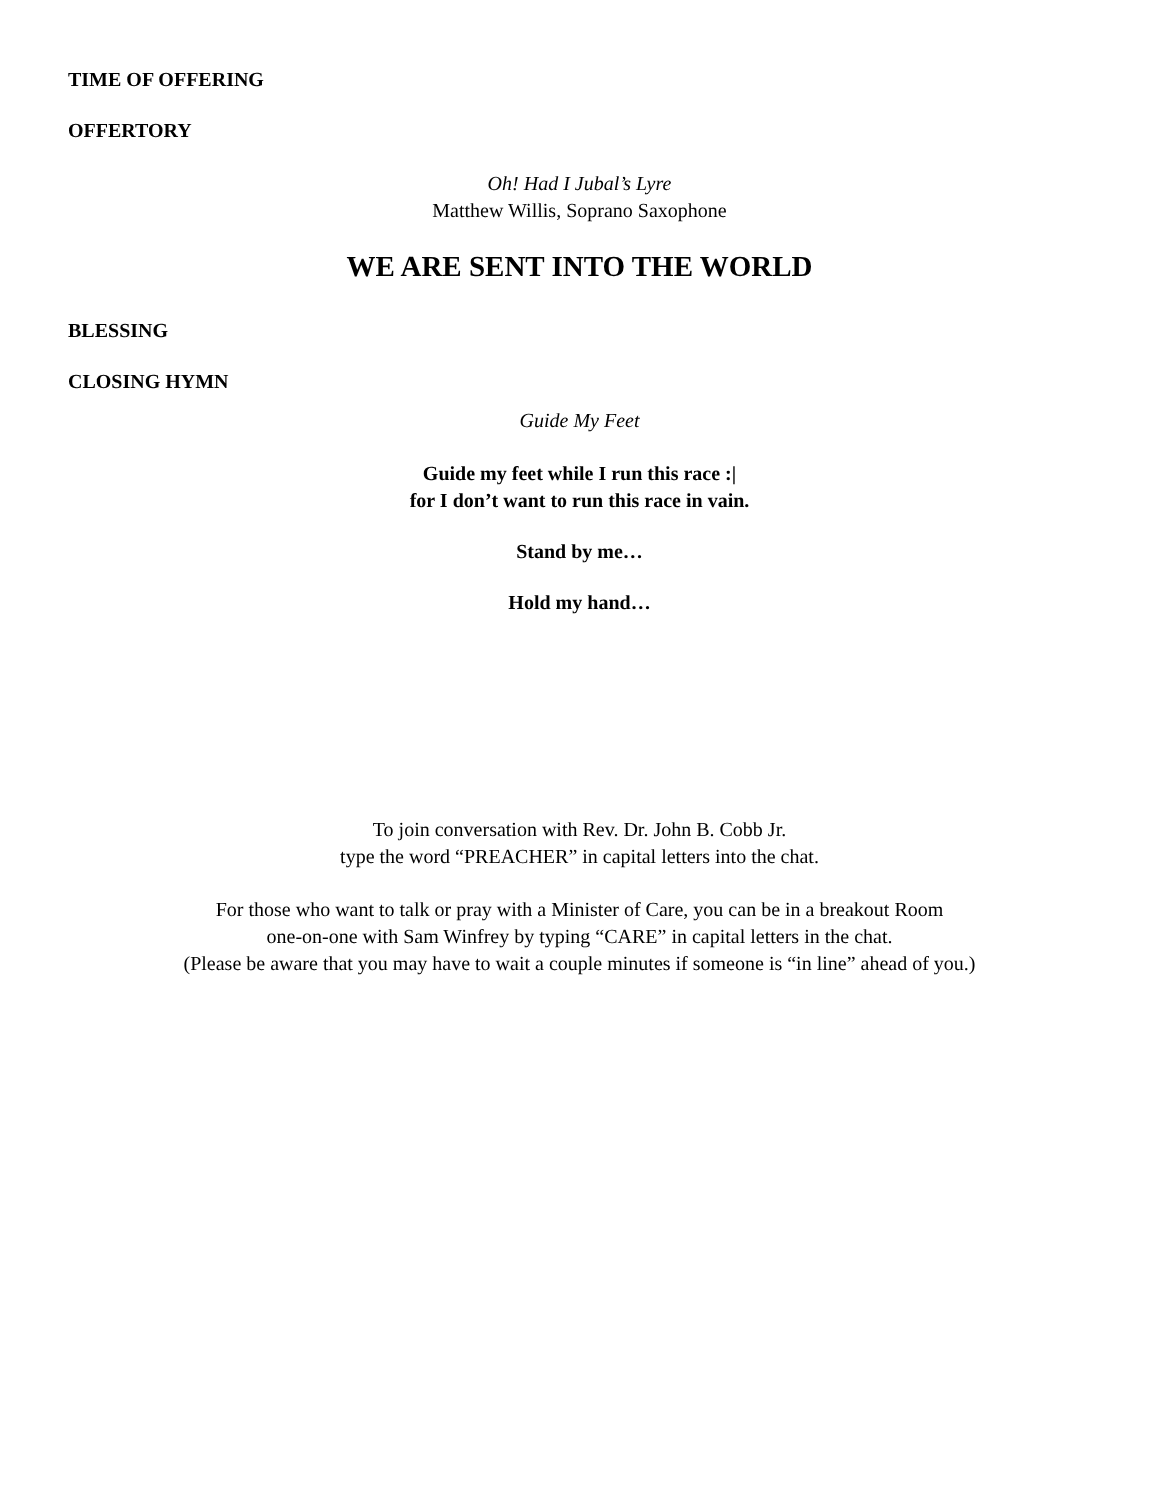TIME OF OFFERING
OFFERTORY
Oh! Had I Jubal’s Lyre
Matthew Willis, Soprano Saxophone
WE ARE SENT INTO THE WORLD
BLESSING
CLOSING HYMN
Guide My Feet
Guide my feet while I run this race :|
for I don’t want to run this race in vain.
Stand by me…
Hold my hand…
To join conversation with Rev. Dr. John B. Cobb Jr.
type the word “PREACHER” in capital letters into the chat.
For those who want to talk or pray with a Minister of Care, you can be in a breakout Room
one-on-one with Sam Winfrey by typing “CARE” in capital letters in the chat.
(Please be aware that you may have to wait a couple minutes if someone is “in line” ahead of you.)